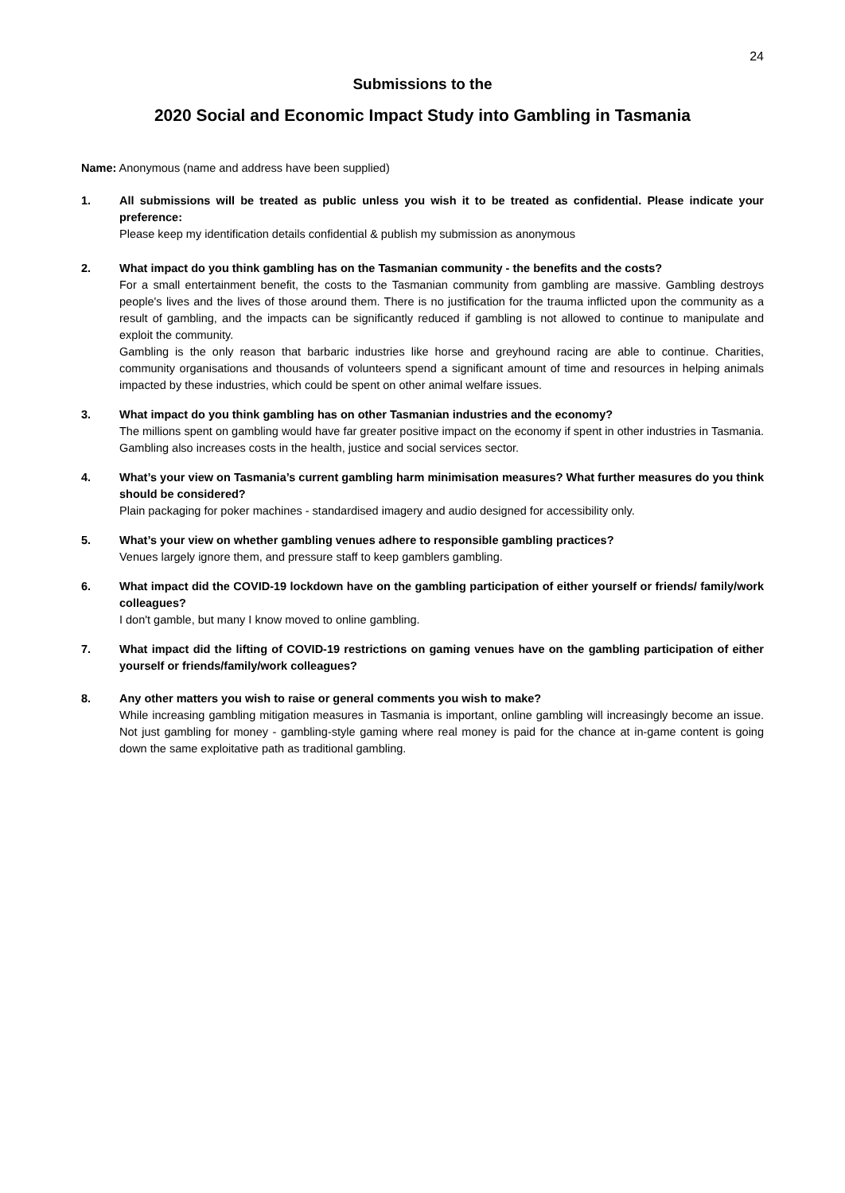24
Submissions to the
2020 Social and Economic Impact Study into Gambling in Tasmania
Name: Anonymous (name and address have been supplied)
1. All submissions will be treated as public unless you wish it to be treated as confidential. Please indicate your preference:
Please keep my identification details confidential & publish my submission as anonymous
2. What impact do you think gambling has on the Tasmanian community - the benefits and the costs?
For a small entertainment benefit, the costs to the Tasmanian community from gambling are massive. Gambling destroys people's lives and the lives of those around them. There is no justification for the trauma inflicted upon the community as a result of gambling, and the impacts can be significantly reduced if gambling is not allowed to continue to manipulate and exploit the community.
Gambling is the only reason that barbaric industries like horse and greyhound racing are able to continue. Charities, community organisations and thousands of volunteers spend a significant amount of time and resources in helping animals impacted by these industries, which could be spent on other animal welfare issues.
3. What impact do you think gambling has on other Tasmanian industries and the economy?
The millions spent on gambling would have far greater positive impact on the economy if spent in other industries in Tasmania. Gambling also increases costs in the health, justice and social services sector.
4. What’s your view on Tasmania’s current gambling harm minimisation measures? What further measures do you think should be considered?
Plain packaging for poker machines - standardised imagery and audio designed for accessibility only.
5. What’s your view on whether gambling venues adhere to responsible gambling practices?
Venues largely ignore them, and pressure staff to keep gamblers gambling.
6. What impact did the COVID-19 lockdown have on the gambling participation of either yourself or friends/ family/work colleagues?
I don't gamble, but many I know moved to online gambling.
7. What impact did the lifting of COVID-19 restrictions on gaming venues have on the gambling participation of either yourself or friends/family/work colleagues?
8. Any other matters you wish to raise or general comments you wish to make?
While increasing gambling mitigation measures in Tasmania is important, online gambling will increasingly become an issue. Not just gambling for money - gambling-style gaming where real money is paid for the chance at in-game content is going down the same exploitative path as traditional gambling.